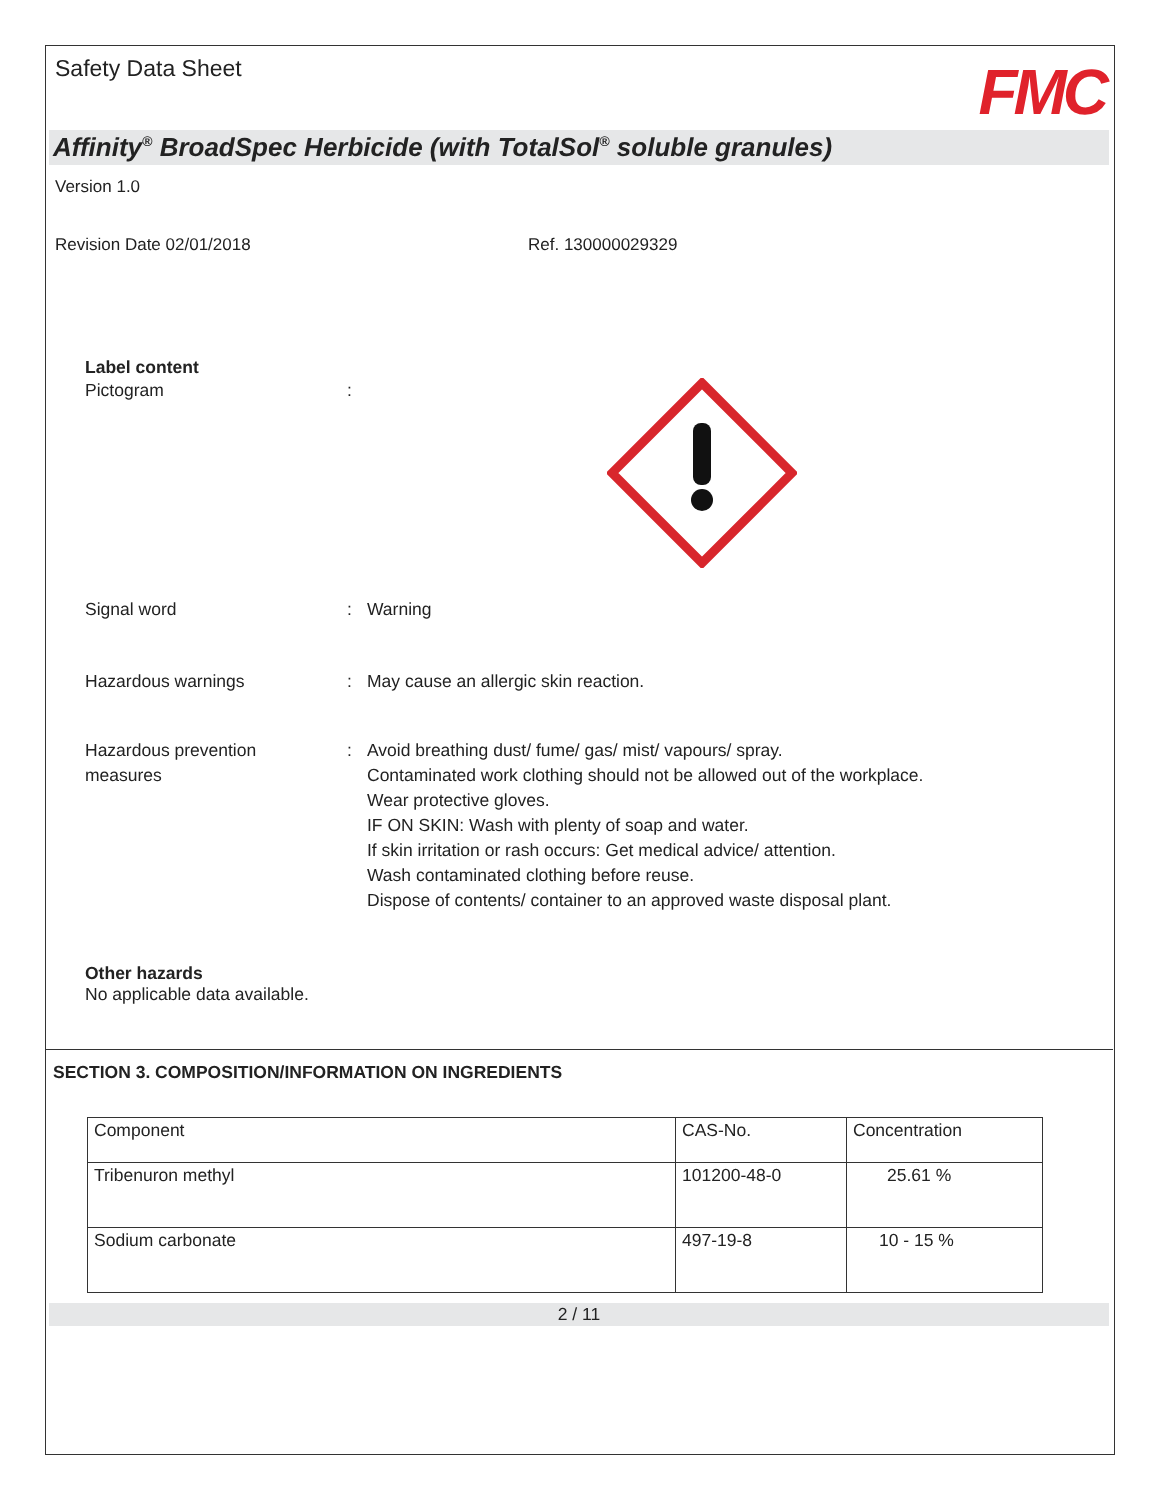Safety Data Sheet
FMC
Affinity<sup>®</sup> BroadSpec Herbicide (with TotalSol<sup>®</sup> soluble granules)
Version 1.0
Revision Date 02/01/2018 Ref. 130000029329
Label content
Pictogram :
Signal word : Warning
Hazardous warnings : May cause an allergic skin reaction.
Hazardous prevention
measures
: Avoid breathing dust/ fume/ gas/ mist/ vapours/ spray.
Contaminated work clothing should not be allowed out of the workplace.
Wear protective gloves.
IF ON SKIN: Wash with plenty of soap and water.
If skin irritation or rash occurs: Get medical advice/ attention.
Wash contaminated clothing before reuse.
Dispose of contents/ container to an approved waste disposal plant.
Other hazards
No applicable data available.
SECTION 3. COMPOSITION/INFORMATION ON INGREDIENTS
| Component | CAS-No. | Concentration |
| --- | --- | --- |
| Tribenuron methyl | 101200-48-0 | 25.61 % |
| Sodium carbonate | 497-19-8 | 10 - 15 % |
2 / 11